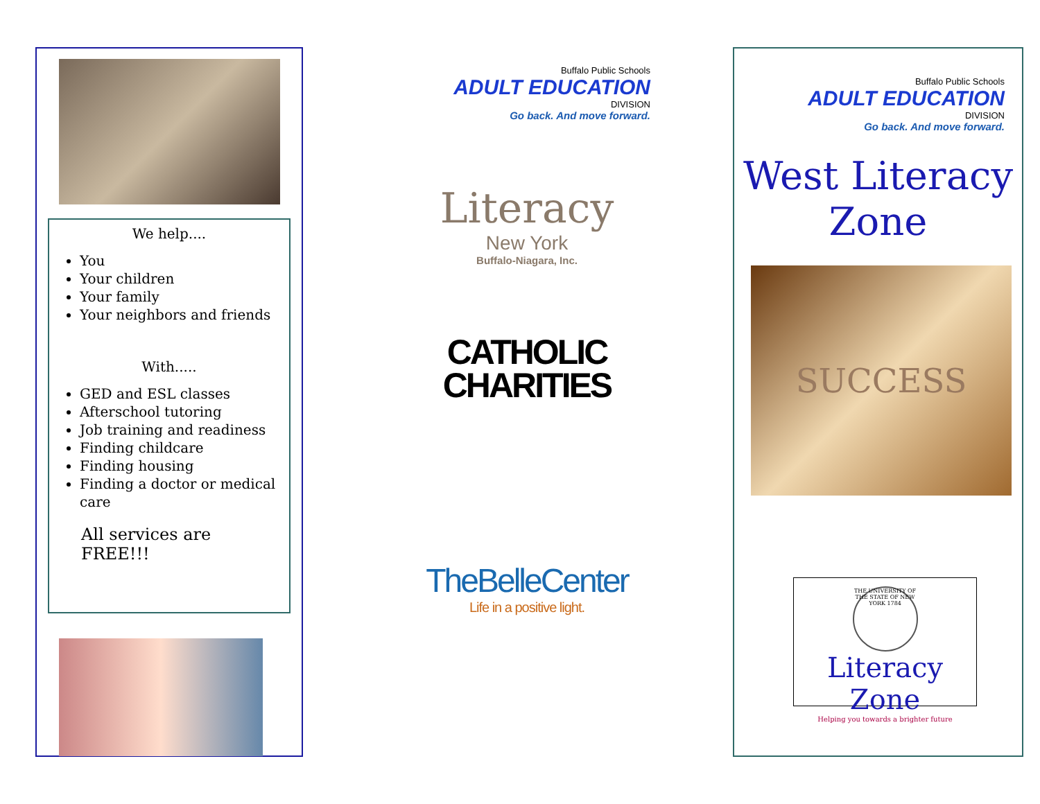We help....
You
Your children
Your family
Your neighbors and friends
With.....
GED and ESL classes
Afterschool tutoring
Job training and readiness
Finding childcare
Finding housing
Finding a doctor or medical care
All services are FREE!!!
Buffalo Public Schools
ADULT EDUCATION
DIVISION
Go back. And move forward.
Literacy
New York
Buffalo-Niagara, Inc.
CATHOLIC
CHARITIES
TheBelleCenter
Life in a positive light.
Buffalo Public Schools
ADULT EDUCATION
DIVISION
Go back. And move forward.
West Literacy
Zone
SUCCESS
THE UNIVERSITY OF THE STATE OF NEW YORK 1784
Literacy Zone
Helping you towards a brighter future